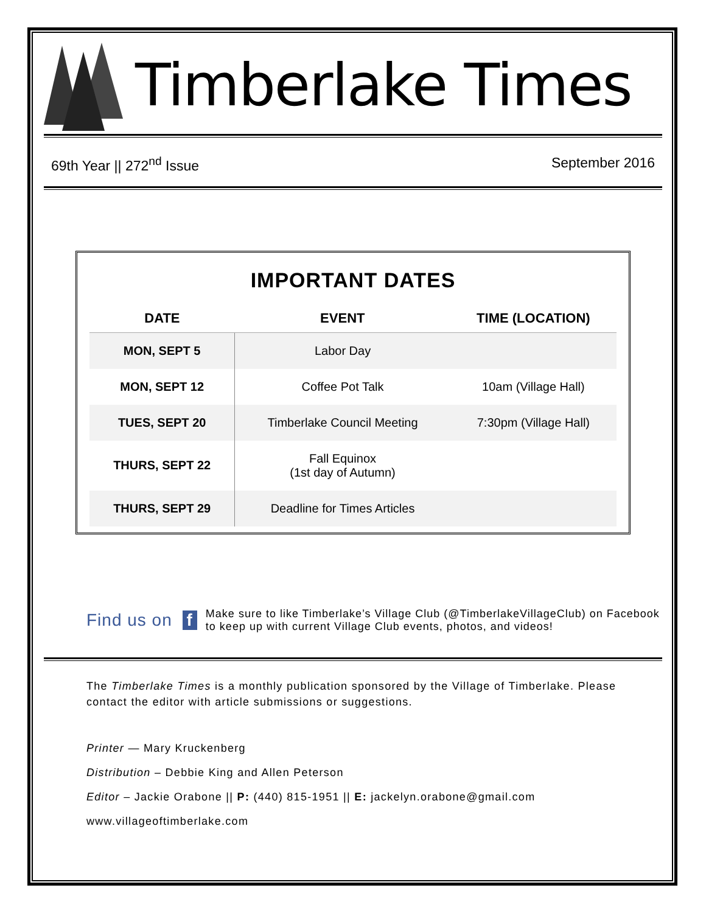Timberlake Times
69th Year || 272<sup>nd</sup> Issue September 2016
IMPORTANT DATES
| DATE | EVENT | TIME (LOCATION) |
| --- | --- | --- |
| MON, SEPT 5 | Labor Day | |
| MON, SEPT 12 | Coffee Pot Talk | 10am (Village Hall) |
| TUES, SEPT 20 | Timberlake Council Meeting | 7:30pm (Village Hall) |
| THURS, SEPT 22 | Fall Equinox (1st day of Autumn) | |
| THURS, SEPT 29 | Deadline for Times Articles | |
Find us on f Make sure to like Timberlake’s Village Club (@TimberlakeVillageClub) on Facebook to keep up with current Village Club events, photos, and videos!
The Timberlake Times is a monthly publication sponsored by the Village of Timberlake. Please contact the editor with article submissions or suggestions.
Printer — Mary Kruckenberg
Distribution – Debbie King and Allen Peterson
Editor – Jackie Orabone || P: (440) 815-1951 || E: jackelyn.orabone@gmail.com
www.villageoftimberlake.com